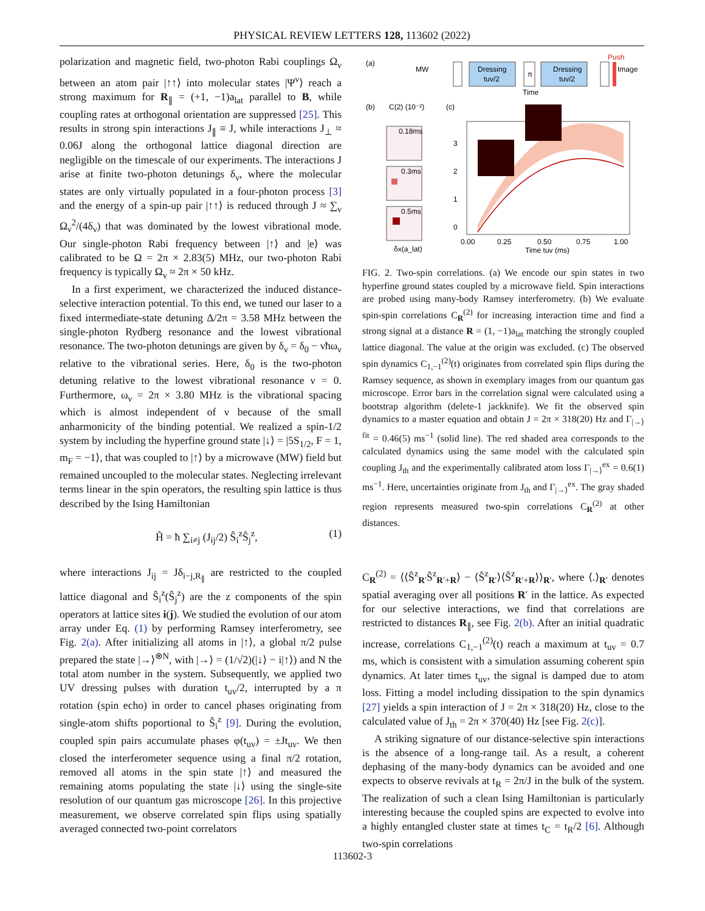PHYSICAL REVIEW LETTERS 128, 113602 (2022)
polarization and magnetic field, two-photon Rabi couplings Ω<sub>ν</sub> between an atom pair |↑↑⟩ into molecular states |Ψ<sup>ν</sup>⟩ reach a strong maximum for R<sub>∥</sub> = (+1, −1)a<sub>lat</sub> parallel to B, while coupling rates at orthogonal orientation are suppressed [25]. This results in strong spin interactions J<sub>∥</sub> ≡ J, while interactions J<sub>⊥</sub> ≈ 0.06J along the orthogonal lattice diagonal direction are negligible on the timescale of our experiments. The interactions J arise at finite two-photon detunings δ<sub>ν</sub>, where the molecular states are only virtually populated in a four-photon process [3] and the energy of a spin-up pair |↑↑⟩ is reduced through J ≈ ∑<sub>ν</sub> Ω<sub>ν</sub><sup>2</sup>/(4δ<sub>ν</sub>) that was dominated by the lowest vibrational mode. Our single-photon Rabi frequency between |↑⟩ and |e⟩ was calibrated to be Ω = 2π × 2.83(5) MHz, our two-photon Rabi frequency is typically Ω<sub>ν</sub> ≈ 2π × 50 kHz.
In a first experiment, we characterized the induced distance-selective interaction potential. To this end, we tuned our laser to a fixed intermediate-state detuning Δ/2π = 3.58 MHz between the single-photon Rydberg resonance and the lowest vibrational resonance. The two-photon detunings are given by δ<sub>ν</sub> = δ<sub>0</sub> − νħω<sub>ν</sub> relative to the vibrational series. Here, δ<sub>0</sub> is the two-photon detuning relative to the lowest vibrational resonance ν = 0. Furthermore, ω<sub>ν</sub> = 2π × 3.80 MHz is the vibrational spacing which is almost independent of ν because of the small anharmonicity of the binding potential. We realized a spin-1/2 system by including the hyperfine ground state |↓⟩ = |5S<sub>1/2</sub>, F = 1, m<sub>F</sub> = −1⟩, that was coupled to |↑⟩ by a microwave (MW) field but remained uncoupled to the molecular states. Neglecting irrelevant terms linear in the spin operators, the resulting spin lattice is thus described by the Ising Hamiltonian
Ĥ = ħ ∑<sub>i≠j</sub> (J<sub>ij</sub>/2) Ŝ<sub>i</sub><sup>z</sup>Ŝ<sub>j</sub><sup>z</sup>, (1)
where interactions J<sub>ij</sub> = Jδ<sub>i−j,R<sub>∥</sub></sub> are restricted to the coupled lattice diagonal and Ŝ<sub>i</sub><sup>z</sup>(Ŝ<sub>j</sub><sup>z</sup>) are the z components of the spin operators at lattice sites i(j). We studied the evolution of our atom array under Eq. (1) by performing Ramsey interferometry, see Fig. 2(a). After initializing all atoms in |↑⟩, a global π/2 pulse prepared the state |→⟩<sup>⊗N</sup>, with |→⟩ = (1/√2)(|↓⟩ − i|↑⟩) and N the total atom number in the system. Subsequently, we applied two UV dressing pulses with duration t<sub>uv</sub>/2, interrupted by a π rotation (spin echo) in order to cancel phases originating from single-atom shifts poportional to Ŝ<sub>i</sub><sup>z</sup> [9]. During the evolution, coupled spin pairs accumulate phases φ(t<sub>uv</sub>) = ±Jt<sub>uv</sub>. We then closed the interferometer sequence using a final π/2 rotation, removed all atoms in the spin state |↑⟩ and measured the remaining atoms populating the state |↓⟩ using the single-site resolution of our quantum gas microscope [26]. In this projective measurement, we observe correlated spin flips using spatially averaged connected two-point correlators
(a)
MW
Dressing
tuv/2
π
Dressing
tuv/2
Push
Image
Time
(b)
C(2) (10⁻²)
(c)
0.18ms
0.3ms
0.5ms
δx(a_lat)
3
2
1
0
0.00
0.25
0.50
0.75
1.00
Time tuv (ms)
FIG. 2. Two-spin correlations. (a) We encode our spin states in two hyperfine ground states coupled by a microwave field. Spin interactions are probed using many-body Ramsey interferometry. (b) We evaluate spin-spin correlations C<sub>R</sub><sup>(2)</sup> for increasing interaction time and find a strong signal at a distance R = (1, −1)a<sub>lat</sub> matching the strongly coupled lattice diagonal. The value at the origin was excluded. (c) The observed spin dynamics C<sub>1,−1</sub><sup>(2)</sup>(t) originates from correlated spin flips during the Ramsey sequence, as shown in exemplary images from our quantum gas microscope. Error bars in the correlation signal were calculated using a bootstrap algorithm (delete-1 jackknife). We fit the observed spin dynamics to a master equation and obtain J = 2π × 318(20) Hz and Γ<sub>|→⟩</sub><sup>fit</sup> = 0.46(5) ms<sup>−1</sup> (solid line). The red shaded area corresponds to the calculated dynamics using the same model with the calculated spin coupling J<sub>th</sub> and the experimentally calibrated atom loss Γ<sub>|→⟩</sub><sup>ex</sup> = 0.6(1) ms<sup>−1</sup>. Here, uncertainties originate from J<sub>th</sub> and Γ<sub>|→⟩</sub><sup>ex</sup>. The gray shaded region represents measured two-spin correlations C<sub>R</sub><sup>(2)</sup> at other distances.
C<sub>R</sub><sup>(2)</sup> = ⟨⟨Ŝ<sup>z</sup><sub>R′</sub>Ŝ<sup>z</sup><sub>R′+R</sub>⟩ − ⟨Ŝ<sup>z</sup><sub>R′</sub>⟩⟨Ŝ<sup>z</sup><sub>R′+R</sub>⟩⟩<sub>R′</sub>, where ⟨.⟩<sub>R′</sub> denotes spatial averaging over all positions R′ in the lattice. As expected for our selective interactions, we find that correlations are restricted to distances R<sub>∥</sub>, see Fig. 2(b). After an initial quadratic increase, correlations C<sub>1,−1</sub><sup>(2)</sup>(t) reach a maximum at t<sub>uv</sub> = 0.7 ms, which is consistent with a simulation assuming coherent spin dynamics. At later times t<sub>uv</sub>, the signal is damped due to atom loss. Fitting a model including dissipation to the spin dynamics [27] yields a spin interaction of J = 2π × 318(20) Hz, close to the calculated value of J<sub>th</sub> = 2π × 370(40) Hz [see Fig. 2(c)].
A striking signature of our distance-selective spin interactions is the absence of a long-range tail. As a result, a coherent dephasing of the many-body dynamics can be avoided and one expects to observe revivals at t<sub>R</sub> = 2π/J in the bulk of the system. The realization of such a clean Ising Hamiltonian is particularly interesting because the coupled spins are expected to evolve into a highly entangled cluster state at times t<sub>C</sub> = t<sub>R</sub>/2 [6]. Although two-spin correlations
113602-3